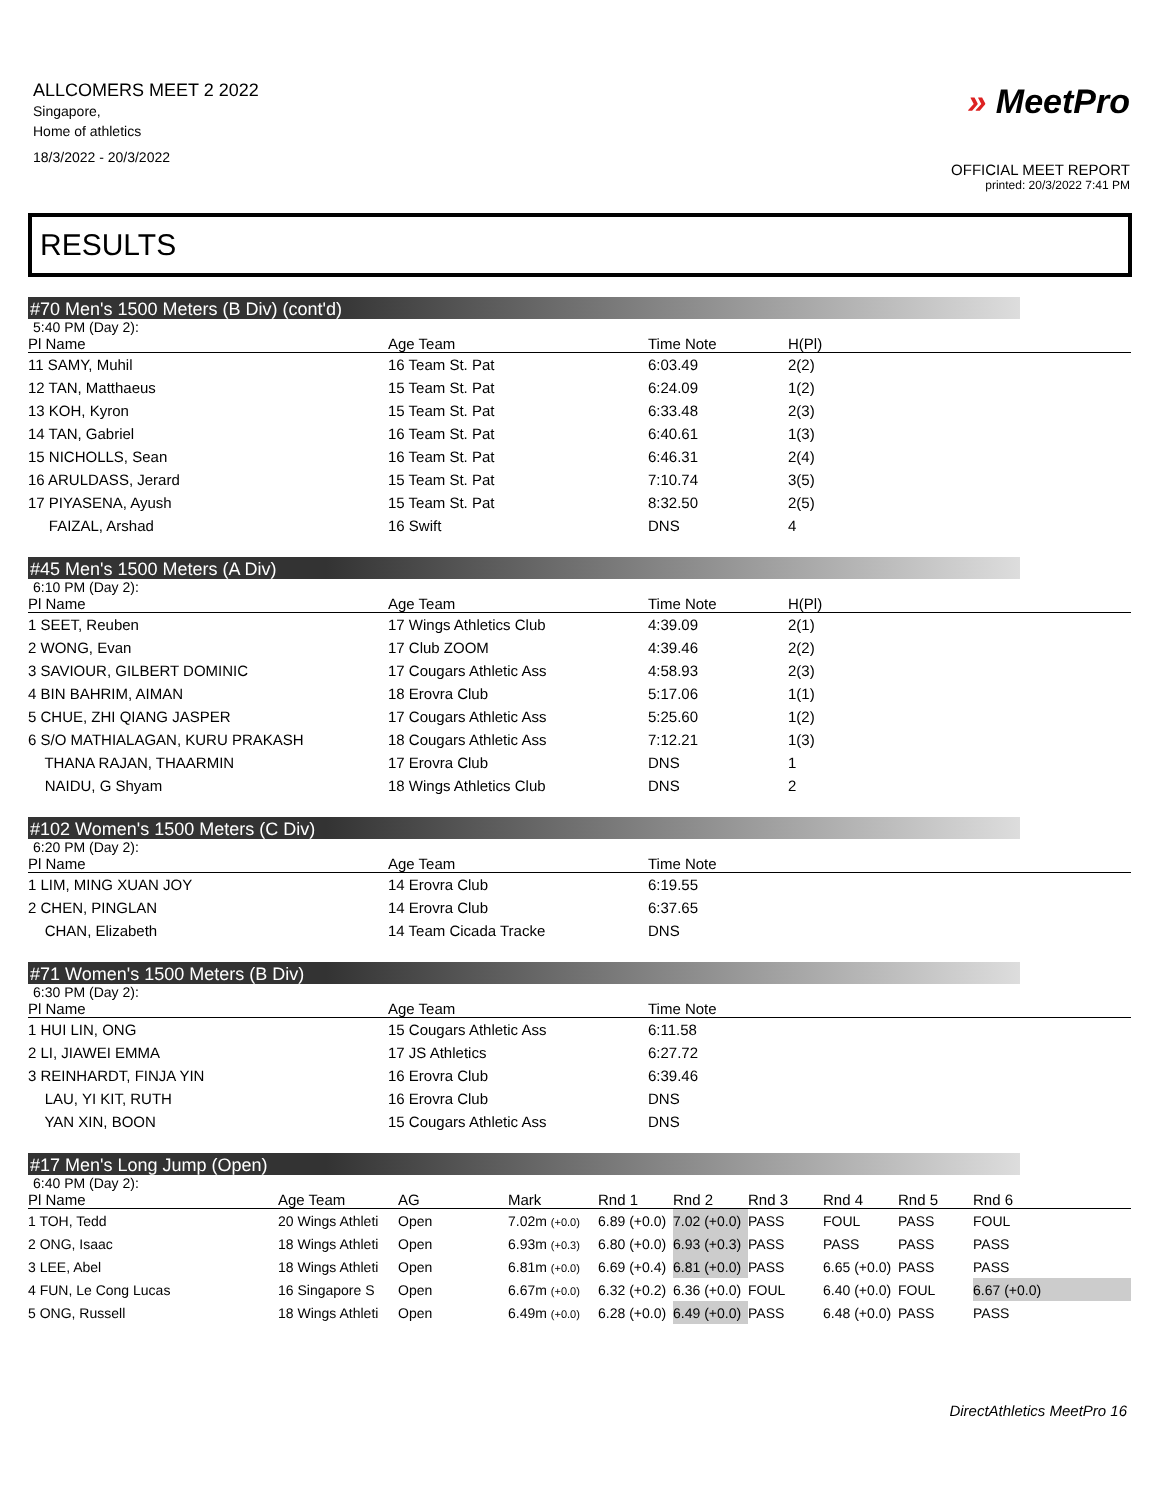ALLCOMERS MEET 2 2022
Singapore,
Home of athletics
18/3/2022 - 20/3/2022
» MeetPro
OFFICIAL MEET REPORT
printed: 20/3/2022 7:41 PM
RESULTS
#70 Men's 1500 Meters (B Div) (cont'd)
5:40 PM (Day 2):
| Pl Name | Age Team | Time Note | H(Pl) |
| --- | --- | --- | --- |
| 11 SAMY, Muhil | 16 Team St. Pat | 6:03.49 | 2(2) |
| 12 TAN, Matthaeus | 15 Team St. Pat | 6:24.09 | 1(2) |
| 13 KOH, Kyron | 15 Team St. Pat | 6:33.48 | 2(3) |
| 14 TAN, Gabriel | 16 Team St. Pat | 6:40.61 | 1(3) |
| 15 NICHOLLS, Sean | 16 Team St. Pat | 6:46.31 | 2(4) |
| 16 ARULDASS, Jerard | 15 Team St. Pat | 7:10.74 | 3(5) |
| 17 PIYASENA, Ayush | 15 Team St. Pat | 8:32.50 | 2(5) |
| FAIZAL, Arshad | 16 Swift | DNS | 4 |
#45 Men's 1500 Meters (A Div)
6:10 PM (Day 2):
| Pl Name | Age Team | Time Note | H(Pl) |
| --- | --- | --- | --- |
| 1 SEET, Reuben | 17 Wings Athletics Club | 4:39.09 | 2(1) |
| 2 WONG, Evan | 17 Club ZOOM | 4:39.46 | 2(2) |
| 3 SAVIOUR, GILBERT DOMINIC | 17 Cougars Athletic Ass | 4:58.93 | 2(3) |
| 4 BIN BAHRIM, AIMAN | 18 Erovra Club | 5:17.06 | 1(1) |
| 5 CHUE, ZHI QIANG JASPER | 17 Cougars Athletic Ass | 5:25.60 | 1(2) |
| 6 S/O MATHIALAGAN, KURU PRAKASH | 18 Cougars Athletic Ass | 7:12.21 | 1(3) |
| THANA RAJAN, THAARMIN | 17 Erovra Club | DNS | 1 |
| NAIDU, G Shyam | 18 Wings Athletics Club | DNS | 2 |
#102 Women's 1500 Meters (C Div)
6:20 PM (Day 2):
| Pl Name | Age Team | Time Note |
| --- | --- | --- |
| 1 LIM, MING XUAN JOY | 14 Erovra Club | 6:19.55 |
| 2 CHEN, PINGLAN | 14 Erovra Club | 6:37.65 |
| CHAN, Elizabeth | 14 Team Cicada Tracke | DNS |
#71 Women's 1500 Meters (B Div)
6:30 PM (Day 2):
| Pl Name | Age Team | Time Note |
| --- | --- | --- |
| 1 HUI LIN, ONG | 15 Cougars Athletic Ass | 6:11.58 |
| 2 LI, JIAWEI EMMA | 17 JS Athletics | 6:27.72 |
| 3 REINHARDT, FINJA YIN | 16 Erovra Club | 6:39.46 |
| LAU, YI KIT, RUTH | 16 Erovra Club | DNS |
| YAN XIN, BOON | 15 Cougars Athletic Ass | DNS |
#17 Men's Long Jump (Open)
6:40 PM (Day 2):
| Pl Name | Age Team | AG | Mark | Rnd 1 | Rnd 2 | Rnd 3 | Rnd 4 | Rnd 5 | Rnd 6 |
| --- | --- | --- | --- | --- | --- | --- | --- | --- | --- |
| 1 TOH, Tedd | 20 Wings Athleti | Open | 7.02m (+0.0) | 6.89 (+0.0) | 7.02 (+0.0) | PASS | FOUL | PASS | FOUL |
| 2 ONG, Isaac | 18 Wings Athleti | Open | 6.93m (+0.3) | 6.80 (+0.0) | 6.93 (+0.3) | PASS | PASS | PASS | PASS |
| 3 LEE, Abel | 18 Wings Athleti | Open | 6.81m (+0.0) | 6.69 (+0.4) | 6.81 (+0.0) | PASS | 6.65 (+0.0) | PASS | PASS |
| 4 FUN, Le Cong Lucas | 16 Singapore S | Open | 6.67m (+0.0) | 6.32 (+0.2) | 6.36 (+0.0) | FOUL | 6.40 (+0.0) | FOUL | 6.67 (+0.0) |
| 5 ONG, Russell | 18 Wings Athleti | Open | 6.49m (+0.0) | 6.28 (+0.0) | 6.49 (+0.0) | PASS | 6.48 (+0.0) | PASS | PASS |
DirectAthletics MeetPro 16